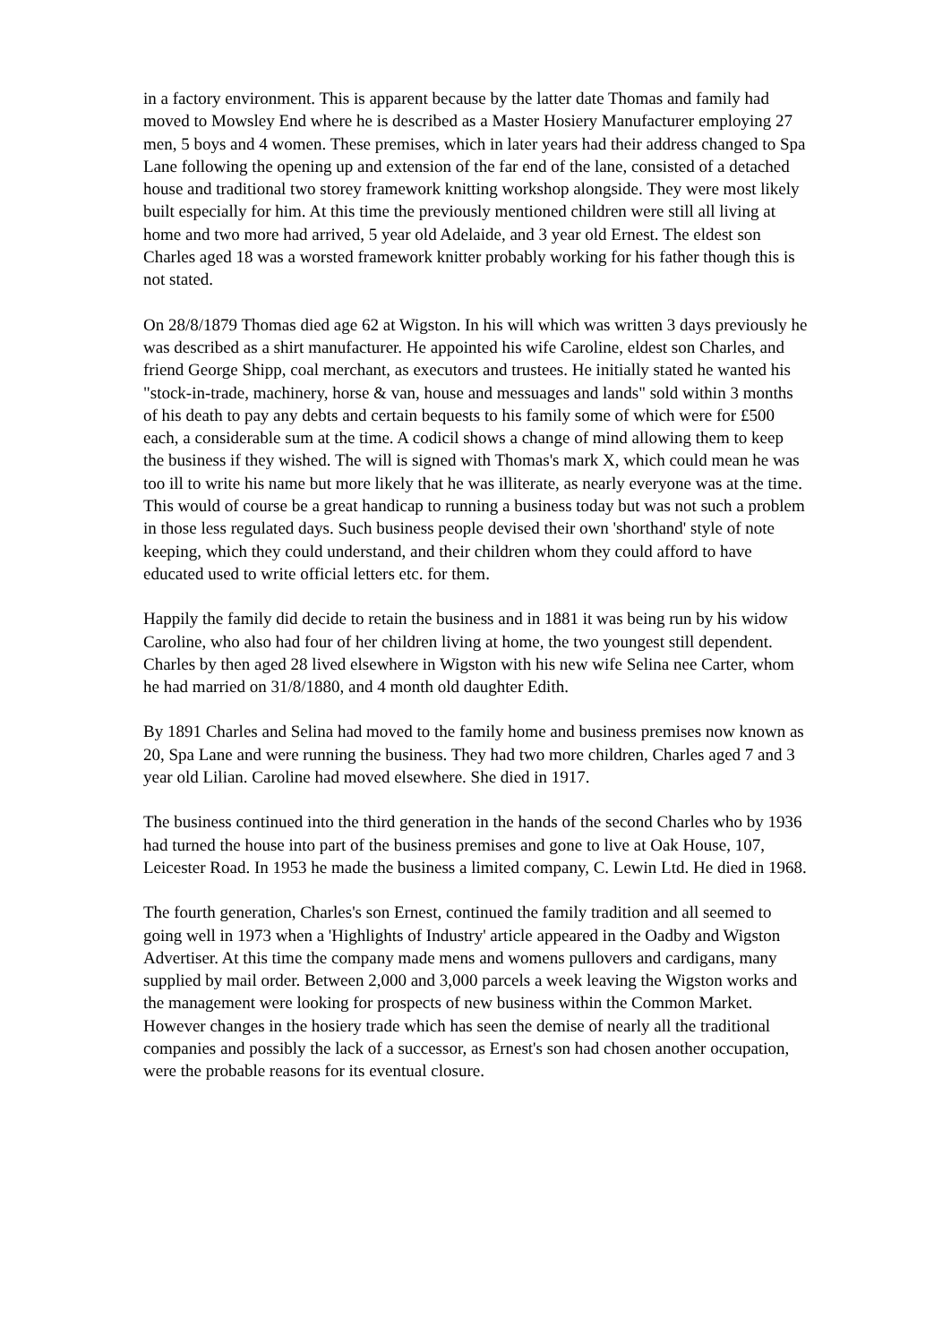in a factory environment. This is apparent because by the latter date Thomas and family had moved to Mowsley End where he is described as a Master Hosiery Manufacturer employing 27 men, 5 boys and 4 women. These premises, which in later years had their address changed to Spa Lane following the opening up and extension of the far end of the lane, consisted of a detached house and traditional two storey framework knitting workshop alongside. They were most likely built especially for him. At this time the previously mentioned children were still all living at home and two more had arrived, 5 year old Adelaide, and 3 year old Ernest. The eldest son Charles aged 18 was a worsted framework knitter probably working for his father though this is not stated.
On 28/8/1879 Thomas died age 62 at Wigston. In his will which was written 3 days previously he was described as a shirt manufacturer. He appointed his wife Caroline, eldest son Charles, and friend George Shipp, coal merchant, as executors and trustees. He initially stated he wanted his "stock-in-trade, machinery, horse & van, house and messuages and lands" sold within 3 months of his death to pay any debts and certain bequests to his family some of which were for £500 each, a considerable sum at the time. A codicil shows a change of mind allowing them to keep the business if they wished. The will is signed with Thomas's mark X, which could mean he was too ill to write his name but more likely that he was illiterate, as nearly everyone was at the time. This would of course be a great handicap to running a business today but was not such a problem in those less regulated days. Such business people devised their own 'shorthand' style of note keeping, which they could understand, and their children whom they could afford to have educated used to write official letters etc. for them.
Happily the family did decide to retain the business and in 1881 it was being run by his widow Caroline, who also had four of her children living at home, the two youngest still dependent. Charles by then aged 28 lived elsewhere in Wigston with his new wife Selina nee Carter, whom he had married on 31/8/1880, and 4 month old daughter Edith.
By 1891 Charles and Selina had moved to the family home and business premises now known as 20, Spa Lane and were running the business. They had two more children, Charles aged 7 and 3 year old Lilian. Caroline had moved elsewhere. She died in 1917.
The business continued into the third generation in the hands of the second Charles who by 1936 had turned the house into part of the business premises and gone to live at Oak House, 107, Leicester Road. In 1953 he made the business a limited company, C. Lewin Ltd. He died in 1968.
The fourth generation, Charles's son Ernest, continued the family tradition and all seemed to going well in 1973 when a 'Highlights of Industry' article appeared in the Oadby and Wigston Advertiser. At this time the company made mens and womens pullovers and cardigans, many supplied by mail order. Between 2,000 and 3,000 parcels a week leaving the Wigston works and the management were looking for prospects of new business within the Common Market. However changes in the hosiery trade which has seen the demise of nearly all the traditional companies and possibly the lack of a successor, as Ernest's son had chosen another occupation, were the probable reasons for its eventual closure.